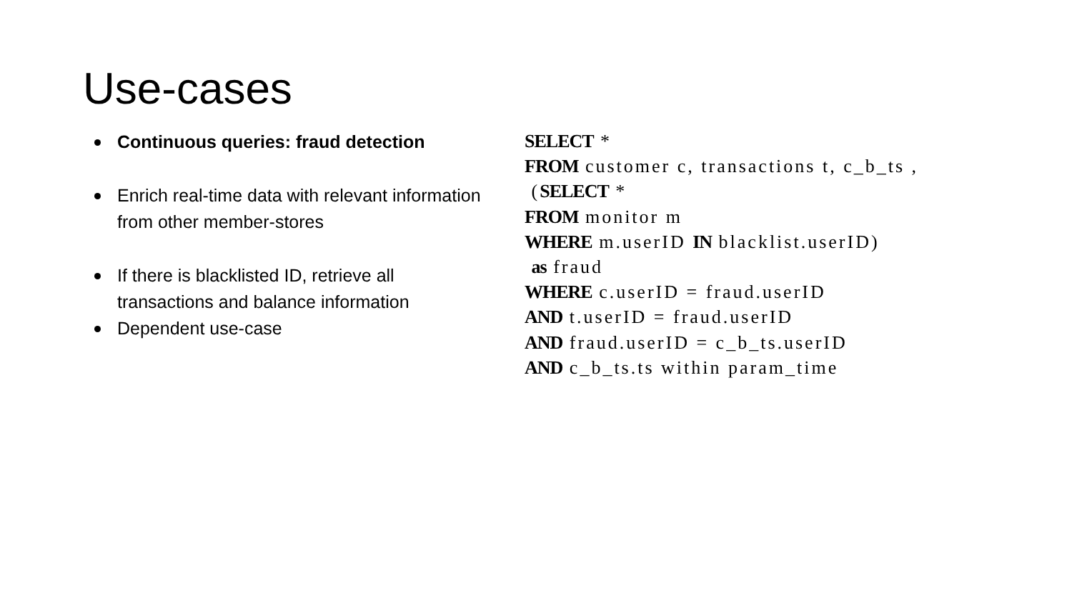Use-cases
Continuous queries: fraud detection
Enrich real-time data with relevant information from other member-stores
If there is blacklisted ID, retrieve all transactions and balance information
Dependent use-case
SELECT *
FROM customer c, transactions t, c_b_ts ,
 (SELECT *
FROM monitor m
WHERE m.userID IN blacklist.userID)
 as fraud
WHERE c.userID = fraud.userID
AND t.userID = fraud.userID
AND fraud.userID = c_b_ts.userID
AND c_b_ts.ts within param_time